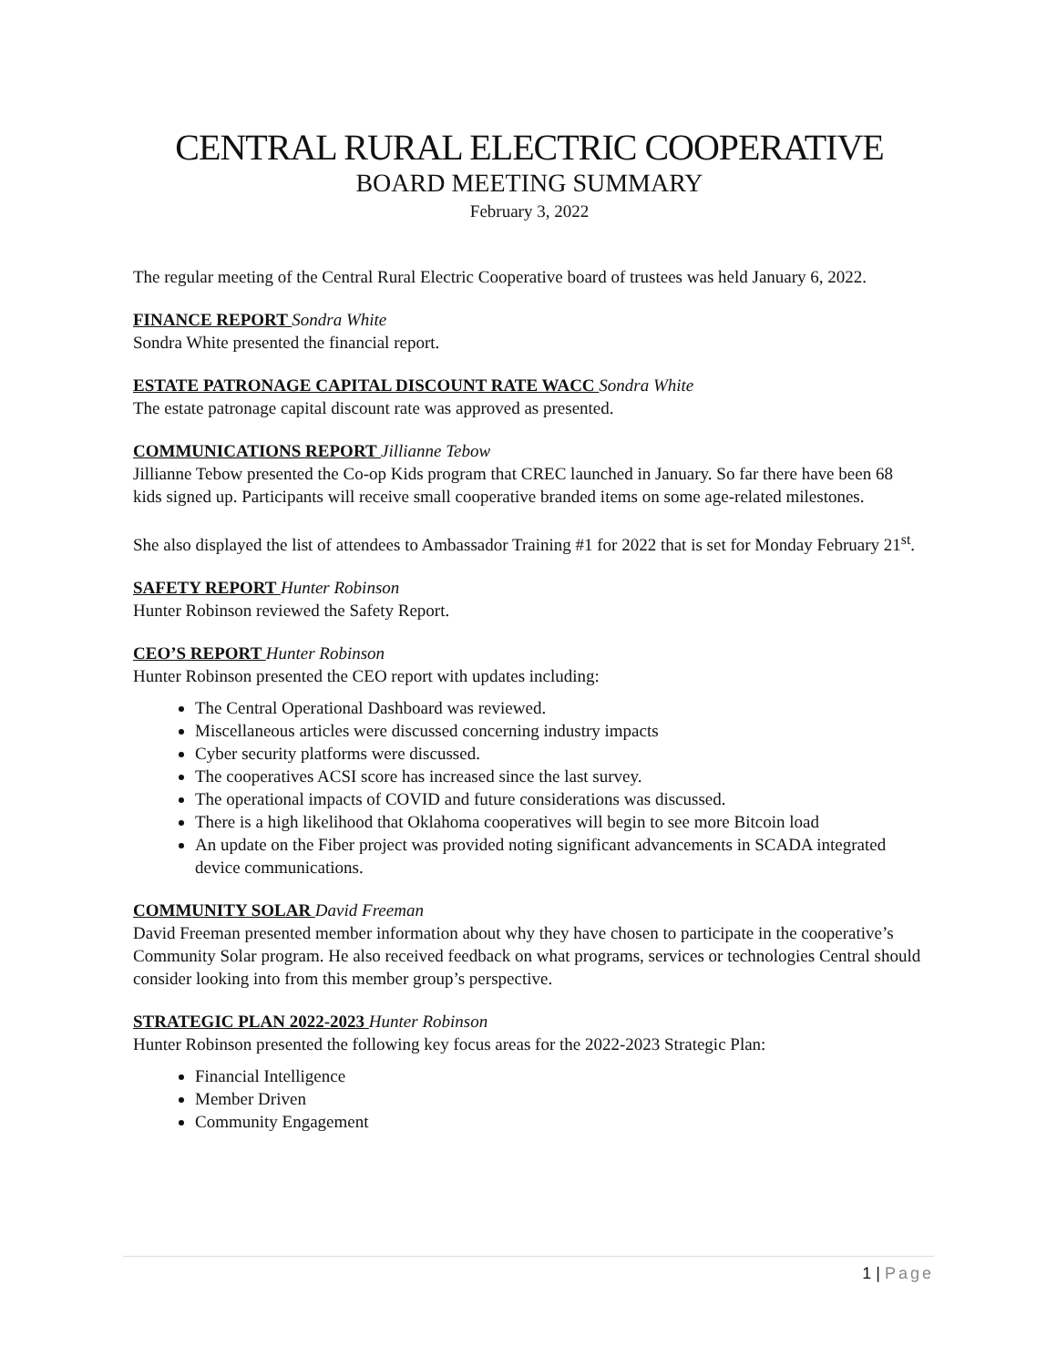CENTRAL RURAL ELECTRIC COOPERATIVE
BOARD MEETING SUMMARY
February 3, 2022
The regular meeting of the Central Rural Electric Cooperative board of trustees was held January 6, 2022.
FINANCE REPORT Sondra White
Sondra White presented the financial report.
ESTATE PATRONAGE CAPITAL DISCOUNT RATE WACC Sondra White
The estate patronage capital discount rate was approved as presented.
COMMUNICATIONS REPORT Jillianne Tebow
Jillianne Tebow presented the Co-op Kids program that CREC launched in January. So far there have been 68 kids signed up. Participants will receive small cooperative branded items on some age-related milestones.
She also displayed the list of attendees to Ambassador Training #1 for 2022 that is set for Monday February 21<sup>st</sup>.
SAFETY REPORT Hunter Robinson
Hunter Robinson reviewed the Safety Report.
CEO’S REPORT Hunter Robinson
Hunter Robinson presented the CEO report with updates including:
The Central Operational Dashboard was reviewed.
Miscellaneous articles were discussed concerning industry impacts
Cyber security platforms were discussed.
The cooperatives ACSI score has increased since the last survey.
The operational impacts of COVID and future considerations was discussed.
There is a high likelihood that Oklahoma cooperatives will begin to see more Bitcoin load
An update on the Fiber project was provided noting significant advancements in SCADA integrated device communications.
COMMUNITY SOLAR David Freeman
David Freeman presented member information about why they have chosen to participate in the cooperative’s Community Solar program. He also received feedback on what programs, services or technologies Central should consider looking into from this member group’s perspective.
STRATEGIC PLAN 2022-2023 Hunter Robinson
Hunter Robinson presented the following key focus areas for the 2022-2023 Strategic Plan:
Financial Intelligence
Member Driven
Community Engagement
1 | Page